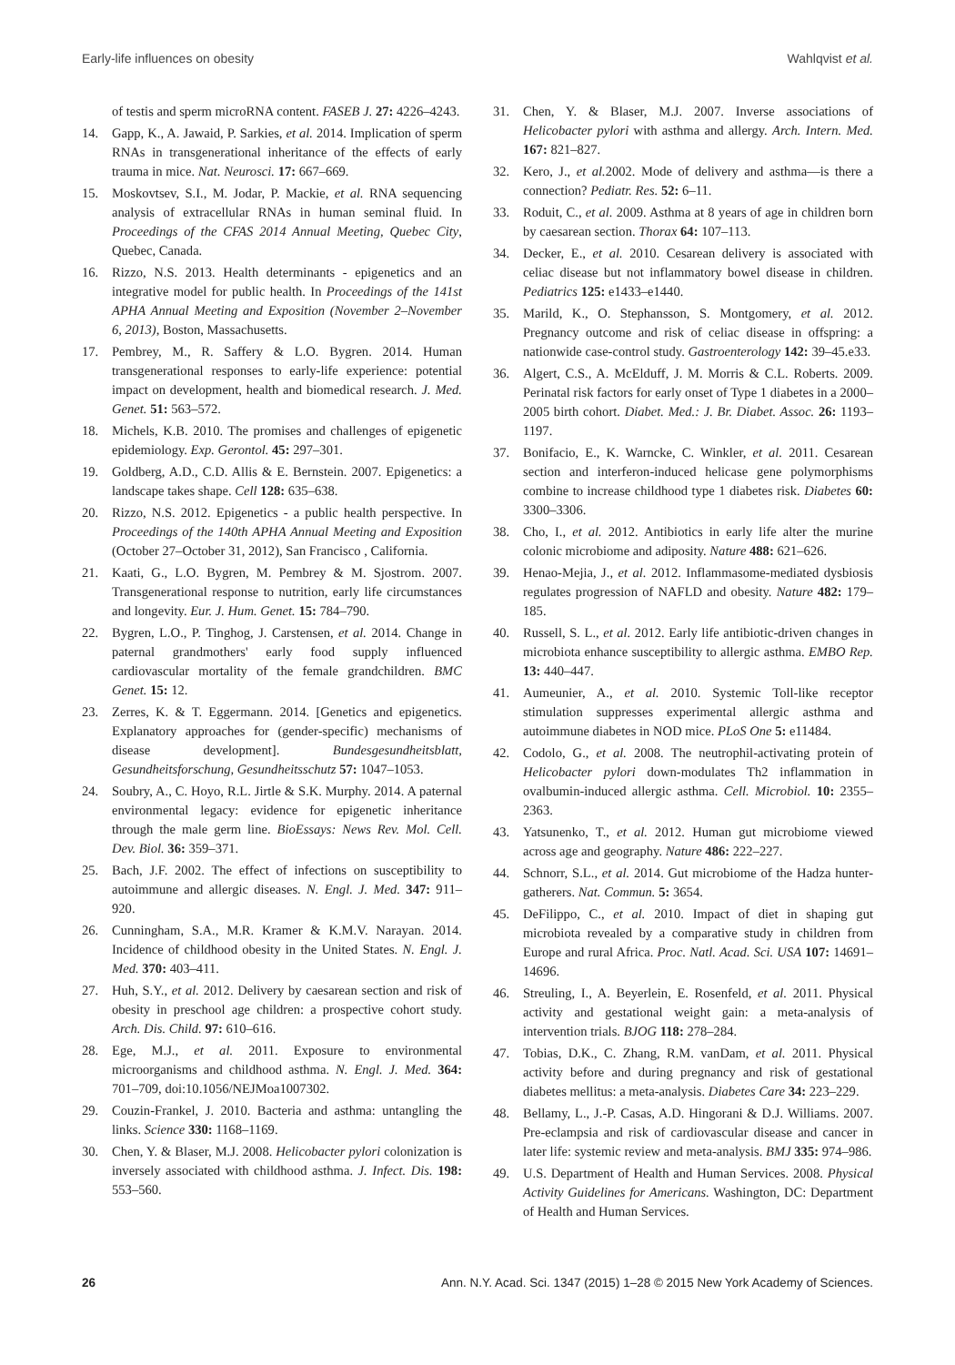Early-life influences on obesity Wahlqvist et al.
of testis and sperm microRNA content. FASEB J. 27: 4226–4243.
14. Gapp, K., A. Jawaid, P. Sarkies, et al. 2014. Implication of sperm RNAs in transgenerational inheritance of the effects of early trauma in mice. Nat. Neurosci. 17: 667–669.
15. Moskovtsev, S.I., M. Jodar, P. Mackie, et al. RNA sequencing analysis of extracellular RNAs in human seminal fluid. In Proceedings of the CFAS 2014 Annual Meeting, Quebec City, Quebec, Canada.
16. Rizzo, N.S. 2013. Health determinants - epigenetics and an integrative model for public health. In Proceedings of the 141st APHA Annual Meeting and Exposition (November 2–November 6, 2013), Boston, Massachusetts.
17. Pembrey, M., R. Saffery & L.O. Bygren. 2014. Human transgenerational responses to early-life experience: potential impact on development, health and biomedical research. J. Med. Genet. 51: 563–572.
18. Michels, K.B. 2010. The promises and challenges of epigenetic epidemiology. Exp. Gerontol. 45: 297–301.
19. Goldberg, A.D., C.D. Allis & E. Bernstein. 2007. Epigenetics: a landscape takes shape. Cell 128: 635–638.
20. Rizzo, N.S. 2012. Epigenetics - a public health perspective. In Proceedings of the 140th APHA Annual Meeting and Exposition (October 27–October 31, 2012), San Francisco , California.
21. Kaati, G., L.O. Bygren, M. Pembrey & M. Sjostrom. 2007. Transgenerational response to nutrition, early life circumstances and longevity. Eur. J. Hum. Genet. 15: 784–790.
22. Bygren, L.O., P. Tinghog, J. Carstensen, et al. 2014. Change in paternal grandmothers' early food supply influenced cardiovascular mortality of the female grandchildren. BMC Genet. 15: 12.
23. Zerres, K. & T. Eggermann. 2014. [Genetics and epigenetics. Explanatory approaches for (gender-specific) mechanisms of disease development]. Bundesgesundheitsblatt, Gesundheitsforschung, Gesundheitsschutz 57: 1047–1053.
24. Soubry, A., C. Hoyo, R.L. Jirtle & S.K. Murphy. 2014. A paternal environmental legacy: evidence for epigenetic inheritance through the male germ line. BioEssays: News Rev. Mol. Cell. Dev. Biol. 36: 359–371.
25. Bach, J.F. 2002. The effect of infections on susceptibility to autoimmune and allergic diseases. N. Engl. J. Med. 347: 911–920.
26. Cunningham, S.A., M.R. Kramer & K.M.V. Narayan. 2014. Incidence of childhood obesity in the United States. N. Engl. J. Med. 370: 403–411.
27. Huh, S.Y., et al. 2012. Delivery by caesarean section and risk of obesity in preschool age children: a prospective cohort study. Arch. Dis. Child. 97: 610–616.
28. Ege, M.J., et al. 2011. Exposure to environmental microorganisms and childhood asthma. N. Engl. J. Med. 364: 701–709, doi:10.1056/NEJMoa1007302.
29. Couzin-Frankel, J. 2010. Bacteria and asthma: untangling the links. Science 330: 1168–1169.
30. Chen, Y. & Blaser, M.J. 2008. Helicobacter pylori colonization is inversely associated with childhood asthma. J. Infect. Dis. 198: 553–560.
31. Chen, Y. & Blaser, M.J. 2007. Inverse associations of Helicobacter pylori with asthma and allergy. Arch. Intern. Med. 167: 821–827.
32. Kero, J., et al. 2002. Mode of delivery and asthma—is there a connection? Pediatr. Res. 52: 6–11.
33. Roduit, C., et al. 2009. Asthma at 8 years of age in children born by caesarean section. Thorax 64: 107–113.
34. Decker, E., et al. 2010. Cesarean delivery is associated with celiac disease but not inflammatory bowel disease in children. Pediatrics 125: e1433–e1440.
35. Marild, K., O. Stephansson, S. Montgomery, et al. 2012. Pregnancy outcome and risk of celiac disease in offspring: a nationwide case-control study. Gastroenterology 142: 39–45.e33.
36. Algert, C.S., A. McElduff, J. M. Morris & C.L. Roberts. 2009. Perinatal risk factors for early onset of Type 1 diabetes in a 2000–2005 birth cohort. Diabet. Med.: J. Br. Diabet. Assoc. 26: 1193–1197.
37. Bonifacio, E., K. Warncke, C. Winkler, et al. 2011. Cesarean section and interferon-induced helicase gene polymorphisms combine to increase childhood type 1 diabetes risk. Diabetes 60: 3300–3306.
38. Cho, I., et al. 2012. Antibiotics in early life alter the murine colonic microbiome and adiposity. Nature 488: 621–626.
39. Henao-Mejia, J., et al. 2012. Inflammasome-mediated dysbiosis regulates progression of NAFLD and obesity. Nature 482: 179–185.
40. Russell, S. L., et al. 2012. Early life antibiotic-driven changes in microbiota enhance susceptibility to allergic asthma. EMBO Rep. 13: 440–447.
41. Aumeunier, A., et al. 2010. Systemic Toll-like receptor stimulation suppresses experimental allergic asthma and autoimmune diabetes in NOD mice. PLoS One 5: e11484.
42. Codolo, G., et al. 2008. The neutrophil-activating protein of Helicobacter pylori down-modulates Th2 inflammation in ovalbumin-induced allergic asthma. Cell. Microbiol. 10: 2355–2363.
43. Yatsunenko, T., et al. 2012. Human gut microbiome viewed across age and geography. Nature 486: 222–227.
44. Schnorr, S.L., et al. 2014. Gut microbiome of the Hadza hunter-gatherers. Nat. Commun. 5: 3654.
45. DeFilippo, C., et al. 2010. Impact of diet in shaping gut microbiota revealed by a comparative study in children from Europe and rural Africa. Proc. Natl. Acad. Sci. USA 107: 14691–14696.
46. Streuling, I., A. Beyerlein, E. Rosenfeld, et al. 2011. Physical activity and gestational weight gain: a meta-analysis of intervention trials. BJOG 118: 278–284.
47. Tobias, D.K., C. Zhang, R.M. vanDam, et al. 2011. Physical activity before and during pregnancy and risk of gestational diabetes mellitus: a meta-analysis. Diabetes Care 34: 223–229.
48. Bellamy, L., J.-P. Casas, A.D. Hingorani & D.J. Williams. 2007. Pre-eclampsia and risk of cardiovascular disease and cancer in later life: systemic review and meta-analysis. BMJ 335: 974–986.
49. U.S. Department of Health and Human Services. 2008. Physical Activity Guidelines for Americans. Washington, DC: Department of Health and Human Services.
26 Ann. N.Y. Acad. Sci. 1347 (2015) 1–28 © 2015 New York Academy of Sciences.